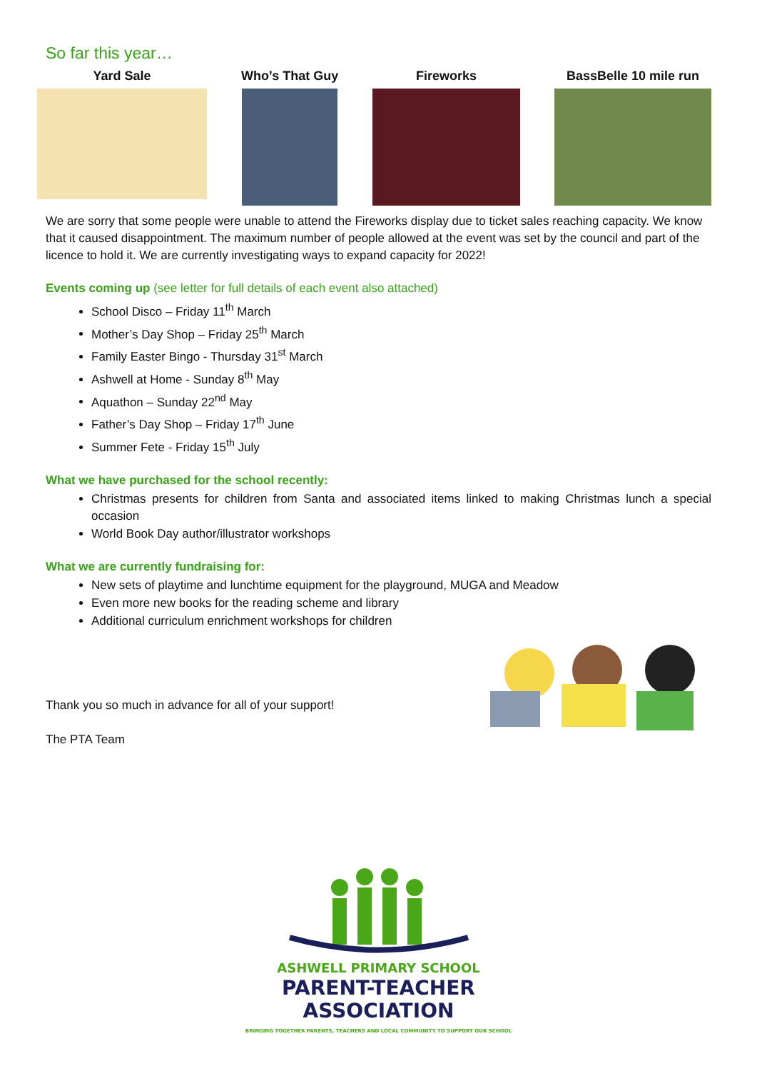So far this year…
Yard Sale Who’s That Guy Fireworks BassBelle 10 mile run
We are sorry that some people were unable to attend the Fireworks display due to ticket sales reaching capacity. We know that it caused disappointment. The maximum number of people allowed at the event was set by the council and part of the licence to hold it. We are currently investigating ways to expand capacity for 2022!
Events coming up (see letter for full details of each event also attached)
School Disco – Friday 11<sup>th</sup> March
Mother’s Day Shop – Friday 25<sup>th</sup> March
Family Easter Bingo - Thursday 31<sup>st</sup> March
Ashwell at Home - Sunday 8<sup>th</sup> May
Aquathon – Sunday 22<sup>nd</sup> May
Father’s Day Shop – Friday 17<sup>th</sup> June
Summer Fete - Friday 15<sup>th</sup> July
What we have purchased for the school recently:
Christmas presents for children from Santa and associated items linked to making Christmas lunch a special occasion
World Book Day author/illustrator workshops
What we are currently fundraising for:
New sets of playtime and lunchtime equipment for the playground, MUGA and Meadow
Even more new books for the reading scheme and library
Additional curriculum enrichment workshops for children
Thank you so much in advance for all of your support!
The PTA Team
ASHWELL PRIMARY SCHOOL
PARENT-TEACHER
ASSOCIATION
BRINGING TOGETHER PARENTS, TEACHERS AND LOCAL COMMUNITY TO SUPPORT OUR SCHOOL